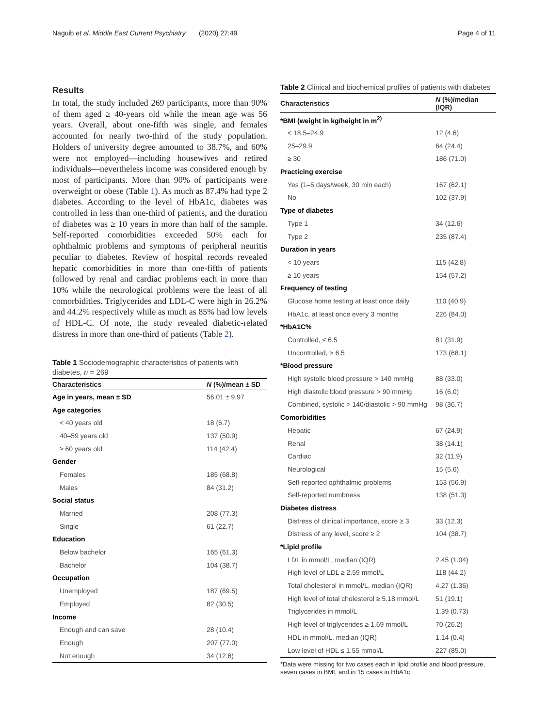Naguib et al. Middle East Current Psychiatry (2020) 27:49 Page 4 of 11
Results
In total, the study included 269 participants, more than 90% of them aged ≥ 40-years old while the mean age was 56 years. Overall, about one-fifth was single, and females accounted for nearly two-third of the study population. Holders of university degree amounted to 38.7%, and 60% were not employed—including housewives and retired individuals—nevertheless income was considered enough by most of participants. More than 90% of participants were overweight or obese (Table 1). As much as 87.4% had type 2 diabetes. According to the level of HbA1c, diabetes was controlled in less than one-third of patients, and the duration of diabetes was ≥ 10 years in more than half of the sample. Self-reported comorbidities exceeded 50% each for ophthalmic problems and symptoms of peripheral neuritis peculiar to diabetes. Review of hospital records revealed hepatic comorbidities in more than one-fifth of patients followed by renal and cardiac problems each in more than 10% while the neurological problems were the least of all comorbidities. Triglycerides and LDL-C were high in 26.2% and 44.2% respectively while as much as 85% had low levels of HDL-C. Of note, the study revealed diabetic-related distress in more than one-third of patients (Table 2).
Table 1 Sociodemographic characteristics of patients with diabetes, n = 269
| Characteristics | N (%)/mean ± SD |
| --- | --- |
| Age in years, mean ± SD | 56.01 ± 9.97 |
| Age categories | |
| < 40 years old | 18 (6.7) |
| 40–59 years old | 137 (50.9) |
| ≥ 60 years old | 114 (42.4) |
| Gender | |
| Females | 185 (68.8) |
| Males | 84 (31.2) |
| Social status | |
| Married | 208 (77.3) |
| Single | 61 (22.7) |
| Education | |
| Below bachelor | 165 (61.3) |
| Bachelor | 104 (38.7) |
| Occupation | |
| Unemployed | 187 (69.5) |
| Employed | 82 (30.5) |
| Income | |
| Enough and can save | 28 (10.4) |
| Enough | 207 (77.0) |
| Not enough | 34 (12.6) |
Table 2 Clinical and biochemical profiles of patients with diabetes
| Characteristics | N (%)/median (IQR) |
| --- | --- |
| *BMI (weight in kg/height in m<sup>2)</sup> | |
| < 18.5–24.9 | 12 (4.6) |
| 25–29.9 | 64 (24.4) |
| ≥ 30 | 186 (71.0) |
| Practicing exercise | |
| Yes (1–5 days/week, 30 min each) | 167 (62.1) |
| No | 102 (37.9) |
| Type of diabetes | |
| Type 1 | 34 (12.6) |
| Type 2 | 235 (87.4) |
| Duration in years | |
| < 10 years | 115 (42.8) |
| ≥ 10 years | 154 (57.2) |
| Frequency of testing | |
| Glucose home testing at least once daily | 110 (40.9) |
| HbA1c, at least once every 3 months | 226 (84.0) |
| *HbA1C% | |
| Controlled, ≤ 6.5 | 81 (31.9) |
| Uncontrolled, > 6.5 | 173 (68.1) |
| *Blood pressure | |
| High systolic blood pressure > 140 mmHg | 88 (33.0) |
| High diastolic blood pressure > 90 mmHg | 16 (6.0) |
| Combined, systolic > 140/diastolic > 90 mmHg | 98 (36.7) |
| Comorbidities | |
| Hepatic | 67 (24.9) |
| Renal | 38 (14.1) |
| Cardiac | 32 (11.9) |
| Neurological | 15 (5.6) |
| Self-reported ophthalmic problems | 153 (56.9) |
| Self-reported numbness | 138 (51.3) |
| Diabetes distress | |
| Distress of clinical importance, score ≥ 3 | 33 (12.3) |
| Distress of any level, score ≥ 2 | 104 (38.7) |
| *Lipid profile | |
| LDL in mmol/L, median (IQR) | 2.45 (1.04) |
| High level of LDL ≥ 2.59 mmol/L | 118 (44.2) |
| Total cholesterol in mmol/L, median (IQR) | 4.27 (1.36) |
| High level of total cholesterol ≥ 5.18 mmol/L | 51 (19.1) |
| Triglycerides in mmol/L | 1.39 (0.73) |
| High level of triglycerides ≥ 1.69 mmol/L | 70 (26.2) |
| HDL in mmol/L, median (IQR) | 1.14 (0.4) |
| Low level of HDL ≤ 1.55 mmol/L | 227 (85.0) |
*Data were missing for two cases each in lipid profile and blood pressure, seven cases in BMI, and in 15 cases in HbA1c